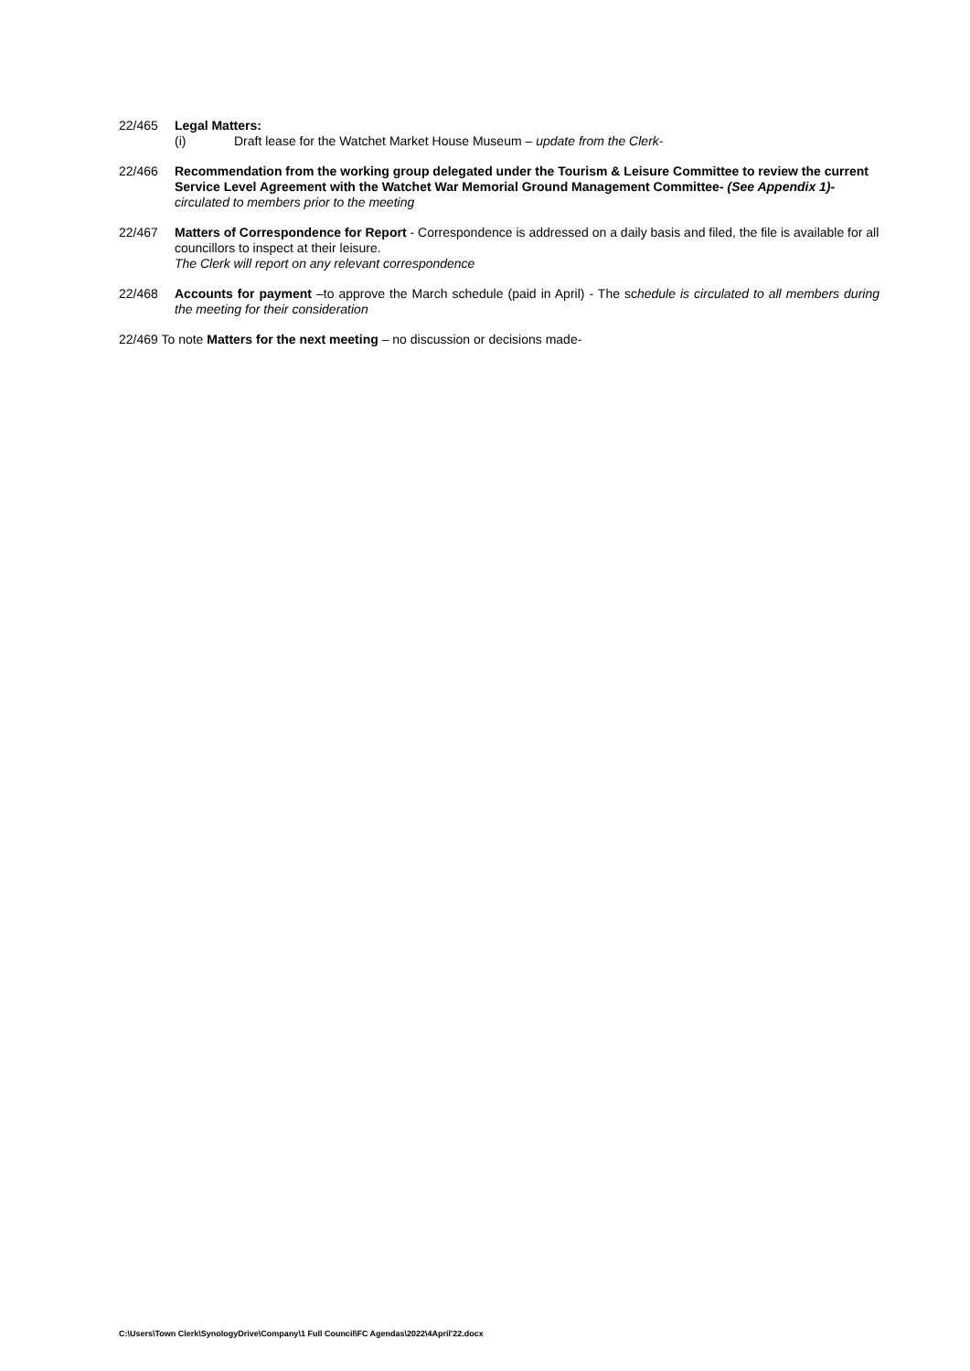22/465 Legal Matters:
(i) Draft lease for the Watchet Market House Museum – update from the Clerk-
22/466 Recommendation from the working group delegated under the Tourism & Leisure Committee to review the current Service Level Agreement with the Watchet War Memorial Ground Management Committee- (See Appendix 1)- circulated to members prior to the meeting
22/467 Matters of Correspondence for Report - Correspondence is addressed on a daily basis and filed, the file is available for all councillors to inspect at their leisure.
The Clerk will report on any relevant correspondence
22/468 Accounts for payment –to approve the March schedule (paid in April) - The schedule is circulated to all members during the meeting for their consideration
22/469 To note Matters for the next meeting – no discussion or decisions made-
C:\Users\Town Clerk\SynologyDrive\Company\1 Full Council\FC Agendas\2022\4April'22.docx